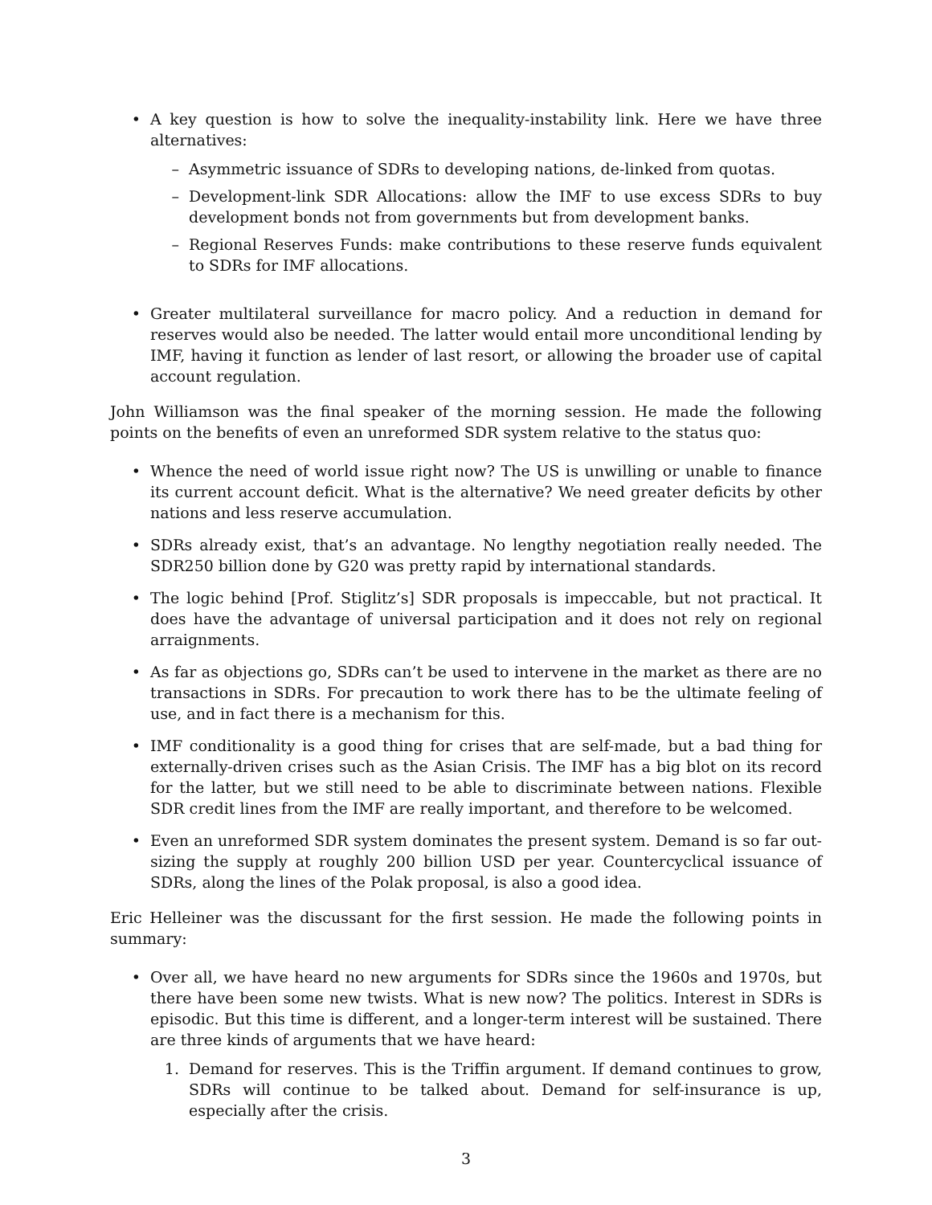• A key question is how to solve the inequality-instability link. Here we have three alternatives:
– Asymmetric issuance of SDRs to developing nations, de-linked from quotas.
– Development-link SDR Allocations: allow the IMF to use excess SDRs to buy development bonds not from governments but from development banks.
– Regional Reserves Funds: make contributions to these reserve funds equivalent to SDRs for IMF allocations.
• Greater multilateral surveillance for macro policy. And a reduction in demand for reserves would also be needed. The latter would entail more unconditional lending by IMF, having it function as lender of last resort, or allowing the broader use of capital account regulation.
John Williamson was the final speaker of the morning session. He made the following points on the benefits of even an unreformed SDR system relative to the status quo:
• Whence the need of world issue right now? The US is unwilling or unable to finance its current account deficit. What is the alternative? We need greater deficits by other nations and less reserve accumulation.
• SDRs already exist, that’s an advantage. No lengthy negotiation really needed. The SDR250 billion done by G20 was pretty rapid by international standards.
• The logic behind [Prof. Stiglitz’s] SDR proposals is impeccable, but not practical. It does have the advantage of universal participation and it does not rely on regional arraignments.
• As far as objections go, SDRs can’t be used to intervene in the market as there are no transactions in SDRs. For precaution to work there has to be the ultimate feeling of use, and in fact there is a mechanism for this.
• IMF conditionality is a good thing for crises that are self-made, but a bad thing for externally-driven crises such as the Asian Crisis. The IMF has a big blot on its record for the latter, but we still need to be able to discriminate between nations. Flexible SDR credit lines from the IMF are really important, and therefore to be welcomed.
• Even an unreformed SDR system dominates the present system. Demand is so far out-sizing the supply at roughly 200 billion USD per year. Countercyclical issuance of SDRs, along the lines of the Polak proposal, is also a good idea.
Eric Helleiner was the discussant for the first session. He made the following points in summary:
• Over all, we have heard no new arguments for SDRs since the 1960s and 1970s, but there have been some new twists. What is new now? The politics. Interest in SDRs is episodic. But this time is different, and a longer-term interest will be sustained. There are three kinds of arguments that we have heard:
1. Demand for reserves. This is the Triffin argument. If demand continues to grow, SDRs will continue to be talked about. Demand for self-insurance is up, especially after the crisis.
3